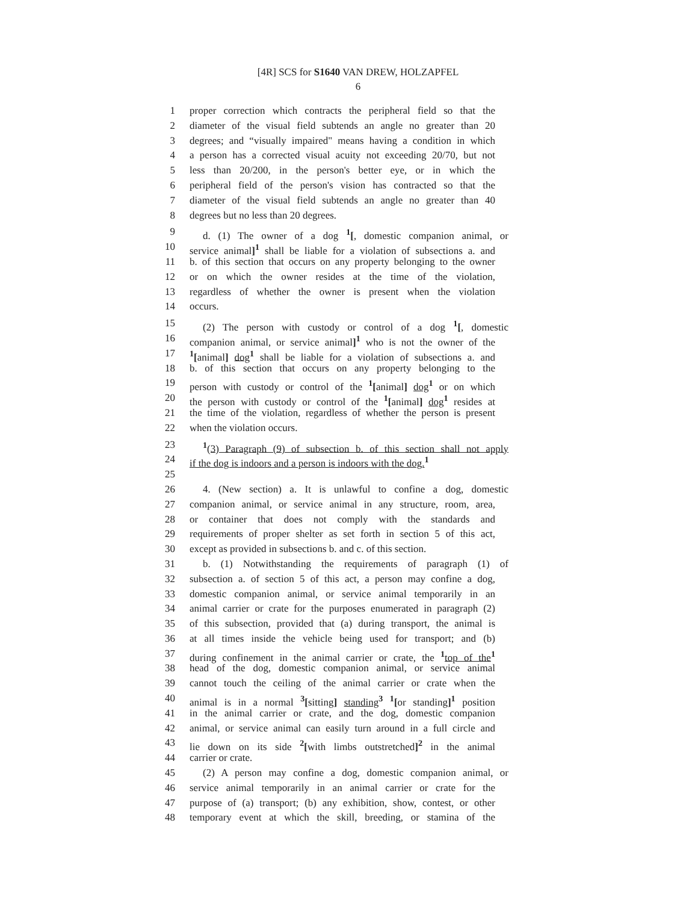[4R] SCS for S1640 VAN DREW, HOLZAPFEL
6
1 proper correction which contracts the peripheral field so that the
2 diameter of the visual field subtends an angle no greater than 20
3 degrees; and “visually impaired" means having a condition in which
4 a person has a corrected visual acuity not exceeding 20/70, but not
5 less than 20/200, in the person's better eye, or in which the
6 peripheral field of the person's vision has contracted so that the
7 diameter of the visual field subtends an angle no greater than 40
8 degrees but no less than 20 degrees.
9 d. (1) The owner of a dog <sup>1</sup>[, domestic companion animal, or
10 service animal]<sup>1</sup> shall be liable for a violation of subsections a. and
11 b. of this section that occurs on any property belonging to the owner
12 or on which the owner resides at the time of the violation,
13 regardless of whether the owner is present when the violation
14 occurs.
15 (2) The person with custody or control of a dog <sup>1</sup>[, domestic
16 companion animal, or service animal]<sup>1</sup> who is not the owner of the
17<sup>1</sup>[animal] dog<sup>1</sup> shall be liable for a violation of subsections a. and
18 b. of this section that occurs on any property belonging to the
19 person with custody or control of the <sup>1</sup>[animal] dog<sup>1</sup> or on which
20 the person with custody or control of the <sup>1</sup>[animal] dog<sup>1</sup> resides at
21 the time of the violation, regardless of whether the person is present
22 when the violation occurs.
23<sup>1</sup>(3) Paragraph (9) of subsection b. of this section shall not apply
24 if the dog is indoors and a person is indoors with the dog.<sup>1</sup>
25
26 4. (New section) a. It is unlawful to confine a dog, domestic
27 companion animal, or service animal in any structure, room, area,
28 or container that does not comply with the standards and
29 requirements of proper shelter as set forth in section 5 of this act,
30 except as provided in subsections b. and c. of this section.
31 b. (1) Notwithstanding the requirements of paragraph (1) of
32 subsection a. of section 5 of this act, a person may confine a dog,
33 domestic companion animal, or service animal temporarily in an
34 animal carrier or crate for the purposes enumerated in paragraph (2)
35 of this subsection, provided that (a) during transport, the animal is
36 at all times inside the vehicle being used for transport; and (b)
37 during confinement in the animal carrier or crate, the <sup>1</sup>top of the<sup>1</sup>
38 head of the dog, domestic companion animal, or service animal
39 cannot touch the ceiling of the animal carrier or crate when the
40 animal is in a normal <sup>3</sup>[sitting] standing<sup>3</sup> <sup>1</sup>[or standing]<sup>1</sup> position
41 in the animal carrier or crate, and the dog, domestic companion
42 animal, or service animal can easily turn around in a full circle and
43 lie down on its side <sup>2</sup>[with limbs outstretched]<sup>2</sup> in the animal
44 carrier or crate.
45 (2) A person may confine a dog, domestic companion animal, or
46 service animal temporarily in an animal carrier or crate for the
47 purpose of (a) transport; (b) any exhibition, show, contest, or other
48 temporary event at which the skill, breeding, or stamina of the